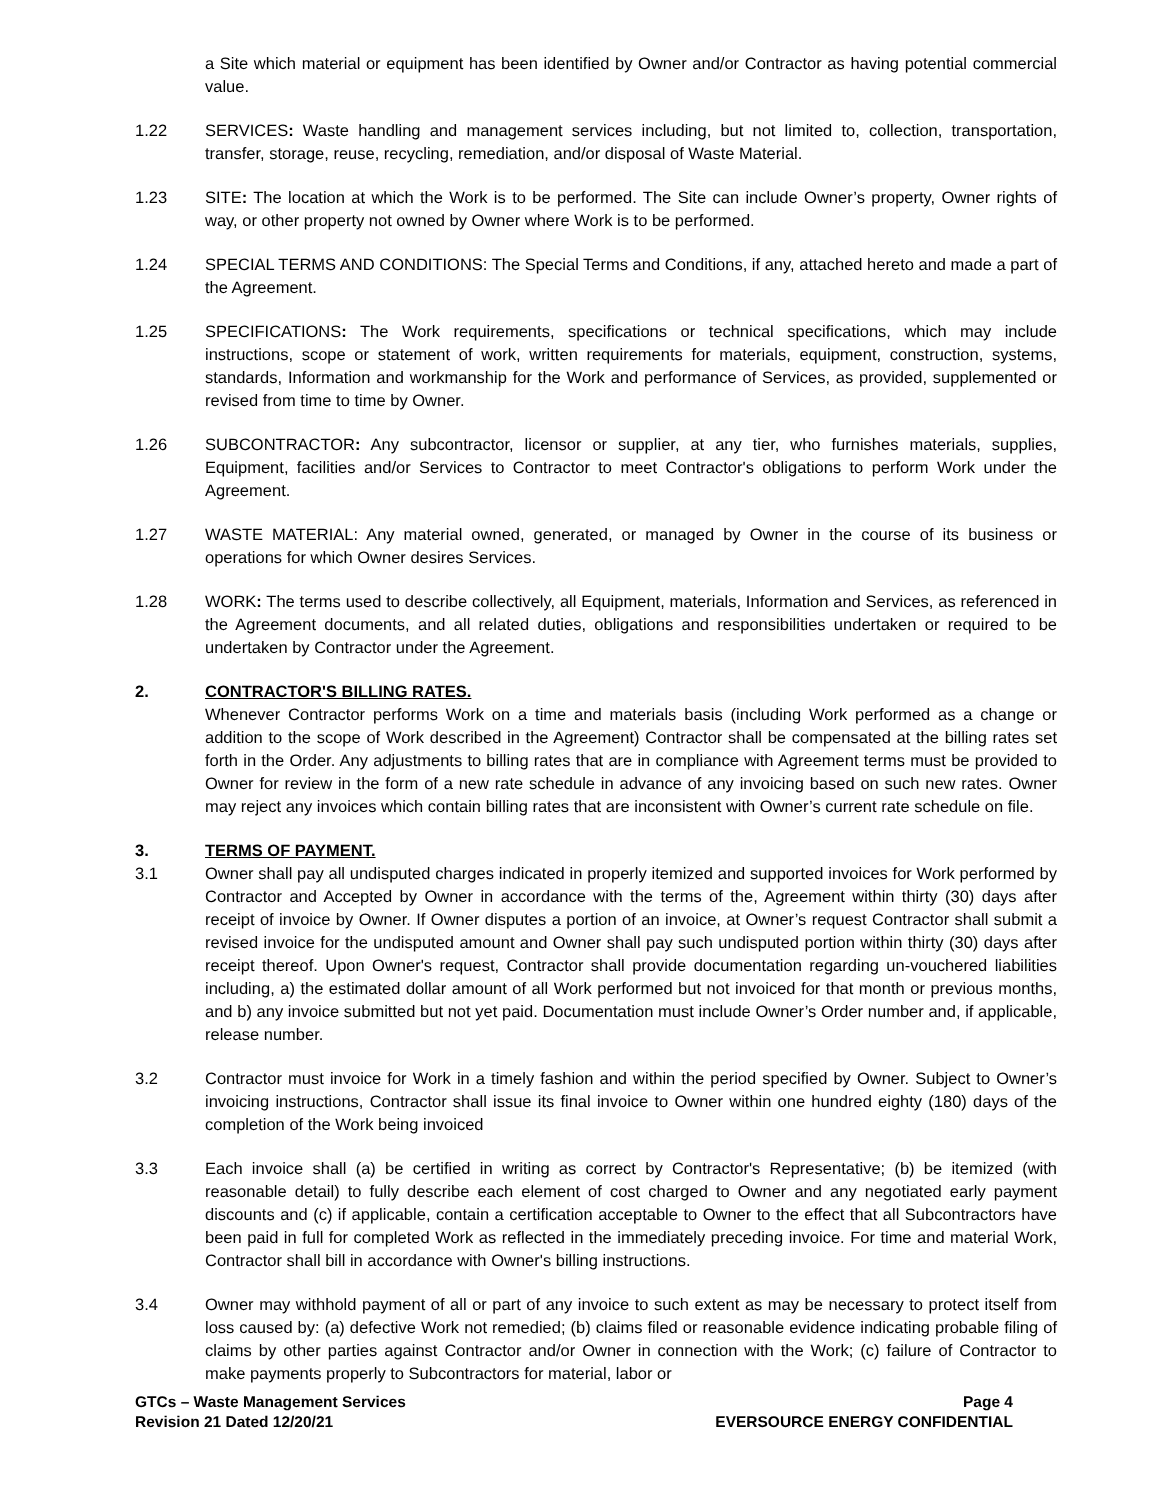a Site which material or equipment has been identified by Owner and/or Contractor as having potential commercial value.
1.22 SERVICES: Waste handling and management services including, but not limited to, collection, transportation, transfer, storage, reuse, recycling, remediation, and/or disposal of Waste Material.
1.23 SITE: The location at which the Work is to be performed. The Site can include Owner’s property, Owner rights of way, or other property not owned by Owner where Work is to be performed.
1.24 SPECIAL TERMS AND CONDITIONS: The Special Terms and Conditions, if any, attached hereto and made a part of the Agreement.
1.25 SPECIFICATIONS: The Work requirements, specifications or technical specifications, which may include instructions, scope or statement of work, written requirements for materials, equipment, construction, systems, standards, Information and workmanship for the Work and performance of Services, as provided, supplemented or revised from time to time by Owner.
1.26 SUBCONTRACTOR: Any subcontractor, licensor or supplier, at any tier, who furnishes materials, supplies, Equipment, facilities and/or Services to Contractor to meet Contractor's obligations to perform Work under the Agreement.
1.27 WASTE MATERIAL: Any material owned, generated, or managed by Owner in the course of its business or operations for which Owner desires Services.
1.28 WORK: The terms used to describe collectively, all Equipment, materials, Information and Services, as referenced in the Agreement documents, and all related duties, obligations and responsibilities undertaken or required to be undertaken by Contractor under the Agreement.
2. CONTRACTOR'S BILLING RATES.
Whenever Contractor performs Work on a time and materials basis (including Work performed as a change or addition to the scope of Work described in the Agreement) Contractor shall be compensated at the billing rates set forth in the Order. Any adjustments to billing rates that are in compliance with Agreement terms must be provided to Owner for review in the form of a new rate schedule in advance of any invoicing based on such new rates. Owner may reject any invoices which contain billing rates that are inconsistent with Owner’s current rate schedule on file.
3. TERMS OF PAYMENT.
3.1 Owner shall pay all undisputed charges indicated in properly itemized and supported invoices for Work performed by Contractor and Accepted by Owner in accordance with the terms of the, Agreement within thirty (30) days after receipt of invoice by Owner. If Owner disputes a portion of an invoice, at Owner’s request Contractor shall submit a revised invoice for the undisputed amount and Owner shall pay such undisputed portion within thirty (30) days after receipt thereof. Upon Owner's request, Contractor shall provide documentation regarding un-vouchered liabilities including, a) the estimated dollar amount of all Work performed but not invoiced for that month or previous months, and b) any invoice submitted but not yet paid. Documentation must include Owner’s Order number and, if applicable, release number.
3.2 Contractor must invoice for Work in a timely fashion and within the period specified by Owner. Subject to Owner’s invoicing instructions, Contractor shall issue its final invoice to Owner within one hundred eighty (180) days of the completion of the Work being invoiced
3.3 Each invoice shall (a) be certified in writing as correct by Contractor's Representative; (b) be itemized (with reasonable detail) to fully describe each element of cost charged to Owner and any negotiated early payment discounts and (c) if applicable, contain a certification acceptable to Owner to the effect that all Subcontractors have been paid in full for completed Work as reflected in the immediately preceding invoice. For time and material Work, Contractor shall bill in accordance with Owner's billing instructions.
3.4 Owner may withhold payment of all or part of any invoice to such extent as may be necessary to protect itself from loss caused by: (a) defective Work not remedied; (b) claims filed or reasonable evidence indicating probable filing of claims by other parties against Contractor and/or Owner in connection with the Work; (c) failure of Contractor to make payments properly to Subcontractors for material, labor or
GTCs – Waste Management Services
Revision 21 Dated 12/20/21
Page 4
EVERSOURCE ENERGY CONFIDENTIAL